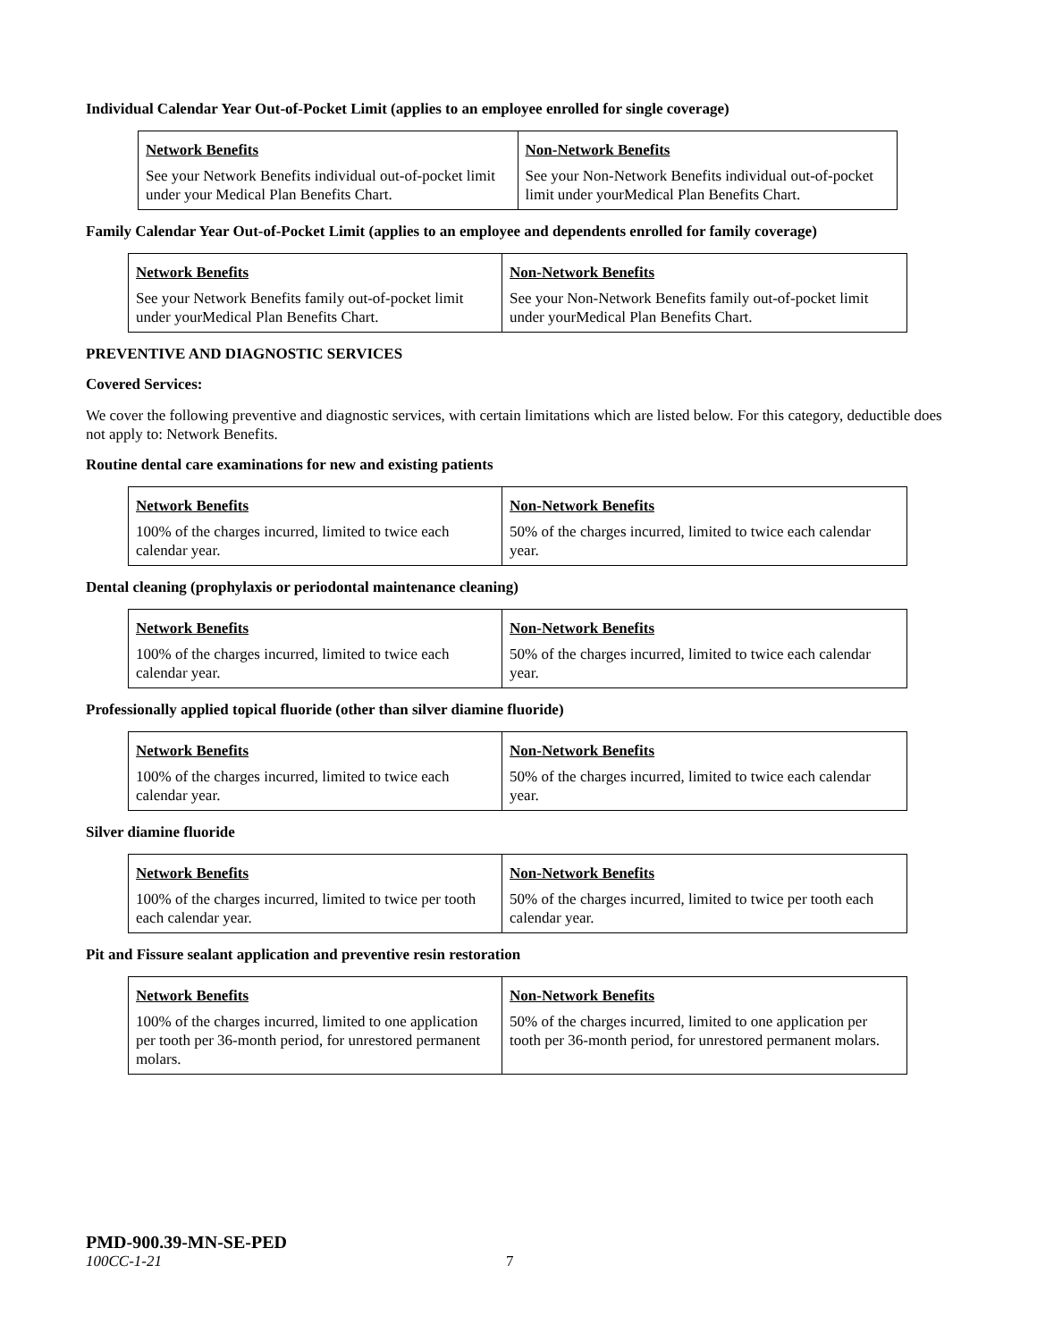Individual Calendar Year Out-of-Pocket Limit (applies to an employee enrolled for single coverage)
| Network Benefits | Non-Network Benefits |
| --- | --- |
| See your Network Benefits individual out-of-pocket limit under your Medical Plan Benefits Chart. | See your Non-Network Benefits individual out-of-pocket limit under yourMedical Plan Benefits Chart. |
Family Calendar Year Out-of-Pocket Limit (applies to an employee and dependents enrolled for family coverage)
| Network Benefits | Non-Network Benefits |
| --- | --- |
| See your Network Benefits family out-of-pocket limit under yourMedical Plan Benefits Chart. | See your Non-Network Benefits family out-of-pocket limit under yourMedical Plan Benefits Chart. |
PREVENTIVE AND DIAGNOSTIC SERVICES
Covered Services:
We cover the following preventive and diagnostic services, with certain limitations which are listed below. For this category, deductible does not apply to: Network Benefits.
Routine dental care examinations for new and existing patients
| Network Benefits | Non-Network Benefits |
| --- | --- |
| 100% of the charges incurred, limited to twice each calendar year. | 50% of the charges incurred, limited to twice each calendar year. |
Dental cleaning (prophylaxis or periodontal maintenance cleaning)
| Network Benefits | Non-Network Benefits |
| --- | --- |
| 100% of the charges incurred, limited to twice each calendar year. | 50% of the charges incurred, limited to twice each calendar year. |
Professionally applied topical fluoride (other than silver diamine fluoride)
| Network Benefits | Non-Network Benefits |
| --- | --- |
| 100% of the charges incurred, limited to twice each calendar year. | 50% of the charges incurred, limited to twice each calendar year. |
Silver diamine fluoride
| Network Benefits | Non-Network Benefits |
| --- | --- |
| 100% of the charges incurred, limited to twice per tooth each calendar year. | 50% of the charges incurred, limited to twice per tooth each calendar year. |
Pit and Fissure sealant application and preventive resin restoration
| Network Benefits | Non-Network Benefits |
| --- | --- |
| 100% of the charges incurred, limited to one application per tooth per 36-month period, for unrestored permanent molars. | 50% of the charges incurred, limited to one application per tooth per 36-month period, for unrestored permanent molars. |
PMD-900.39-MN-SE-PED
100CC-1-21 7